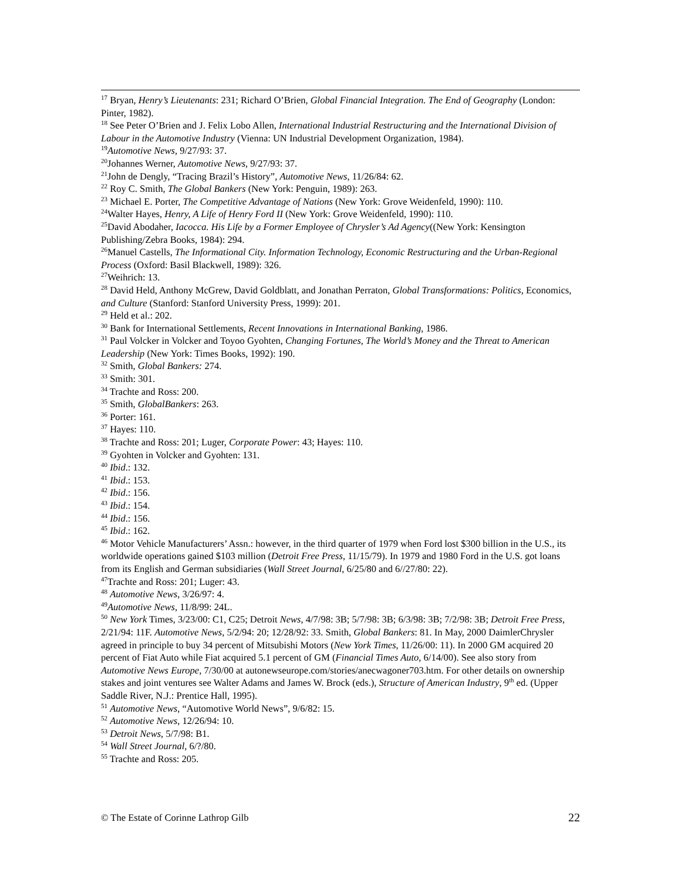<sup>17</sup> Bryan, Henry’s Lieutenants: 231; Richard O’Brien, Global Financial Integration. The End of Geography (London: Pinter, 1982).
<sup>18</sup> See Peter O’Brien and J. Felix Lobo Allen, International Industrial Restructuring and the International Division of Labour in the Automotive Industry (Vienna: UN Industrial Development Organization, 1984).
<sup>19</sup> Automotive News, 9/27/93: 37.
<sup>20</sup> Johannes Werner, Automotive News, 9/27/93: 37.
<sup>21</sup> John de Dengly, “Tracing Brazil’s History”, Automotive News, 11/26/84: 62.
<sup>22</sup> Roy C. Smith, The Global Bankers (New York: Penguin, 1989): 263.
<sup>23</sup> Michael E. Porter, The Competitive Advantage of Nations (New York: Grove Weidenfeld, 1990): 110.
<sup>24</sup> Walter Hayes, Henry, A Life of Henry Ford II (New York: Grove Weidenfeld, 1990): 110.
<sup>25</sup> David Abodaher, Iacocca. His Life by a Former Employee of Chrysler’s Ad Agency((New York: Kensington Publishing/Zebra Books, 1984): 294.
<sup>26</sup> Manuel Castells, The Informational City. Information Technology, Economic Restructuring and the Urban-Regional Process (Oxford: Basil Blackwell, 1989): 326.
<sup>27</sup> Weihrich: 13.
<sup>28</sup> David Held, Anthony McGrew, David Goldblatt, and Jonathan Perraton, Global Transformations: Politics, Economics, and Culture (Stanford: Stanford University Press, 1999): 201.
<sup>29</sup> Held et al.: 202.
<sup>30</sup> Bank for International Settlements, Recent Innovations in International Banking, 1986.
<sup>31</sup> Paul Volcker in Volcker and Toyoo Gyohten, Changing Fortunes, The World’s Money and the Threat to American Leadership (New York: Times Books, 1992): 190.
<sup>32</sup> Smith, Global Bankers: 274.
<sup>33</sup> Smith: 301.
<sup>34</sup> Trachte and Ross: 200.
<sup>35</sup> Smith, GlobalBankers: 263.
<sup>36</sup> Porter: 161.
<sup>37</sup> Hayes: 110.
<sup>38</sup> Trachte and Ross: 201; Luger, Corporate Power: 43; Hayes: 110.
<sup>39</sup> Gyohten in Volcker and Gyohten: 131.
<sup>40</sup> Ibid.: 132.
<sup>41</sup> Ibid.: 153.
<sup>42</sup> Ibid.: 156.
<sup>43</sup> Ibid.: 154.
<sup>44</sup> Ibid.: 156.
<sup>45</sup> Ibid.: 162.
<sup>46</sup> Motor Vehicle Manufacturers’ Assn.: however, in the third quarter of 1979 when Ford lost $300 billion in the U.S., its worldwide operations gained $103 million (Detroit Free Press, 11/15/79). In 1979 and 1980 Ford in the U.S. got loans from its English and German subsidiaries (Wall Street Journal, 6/25/80 and 6//27/80: 22).
<sup>47</sup> Trachte and Ross: 201; Luger: 43.
<sup>48</sup> Automotive News, 3/26/97: 4.
<sup>49</sup> Automotive News, 11/8/99: 24L.
<sup>50</sup> New York Times, 3/23/00: C1, C25; Detroit News, 4/7/98: 3B; 5/7/98: 3B; 6/3/98: 3B; 7/2/98: 3B; Detroit Free Press, 2/21/94: 11F. Automotive News, 5/2/94: 20; 12/28/92: 33. Smith, Global Bankers: 81. In May, 2000 DaimlerChrysler agreed in principle to buy 34 percent of Mitsubishi Motors (New York Times, 11/26/00: 11). In 2000 GM acquired 20 percent of Fiat Auto while Fiat acquired 5.1 percent of GM (Financial Times Auto, 6/14/00). See also story from Automotive News Europe, 7/30/00 at autonewseurope.com/stories/anecwagoner703.htm. For other details on ownership stakes and joint ventures see Walter Adams and James W. Brock (eds.), Structure of American Industry, 9<sup>th</sup> ed. (Upper Saddle River, N.J.: Prentice Hall, 1995).
<sup>51</sup> Automotive News, “Automotive World News”, 9/6/82: 15.
<sup>52</sup> Automotive News, 12/26/94: 10.
<sup>53</sup> Detroit News, 5/7/98: B1.
<sup>54</sup> Wall Street Journal, 6/?/80.
<sup>55</sup> Trachte and Ross: 205.
© The Estate of Corinne Lathrop Gilb 22